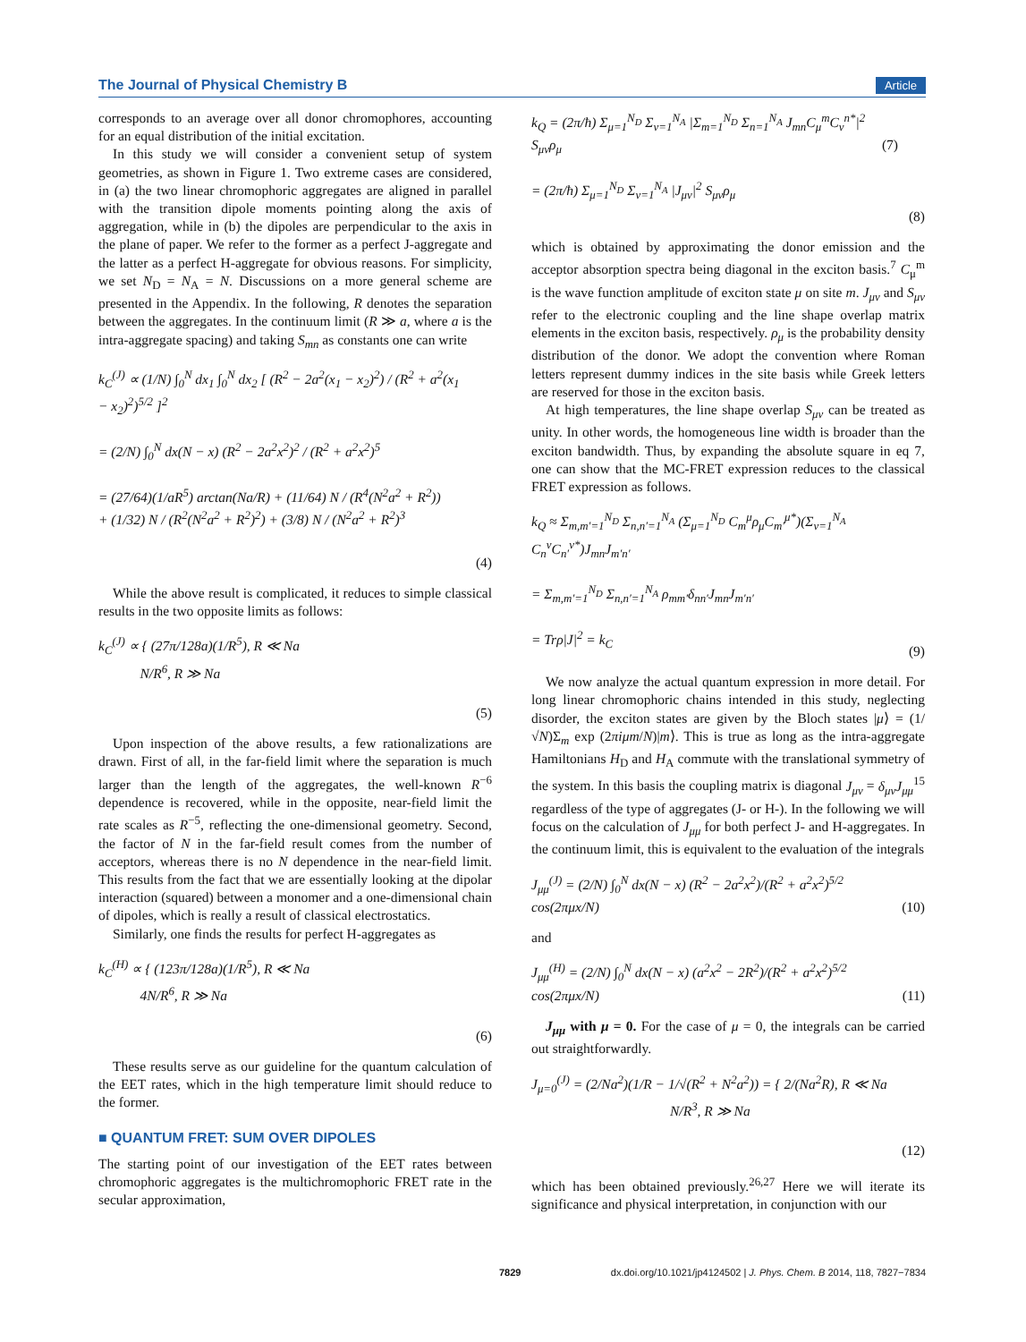The Journal of Physical Chemistry B Article
corresponds to an average over all donor chromophores, accounting for an equal distribution of the initial excitation.
In this study we will consider a convenient setup of system geometries, as shown in Figure 1. Two extreme cases are considered, in (a) the two linear chromophoric aggregates are aligned in parallel with the transition dipole moments pointing along the axis of aggregation, while in (b) the dipoles are perpendicular to the axis in the plane of paper. We refer to the former as a perfect J-aggregate and the latter as a perfect H-aggregate for obvious reasons. For simplicity, we set N<sub>D</sub> = N<sub>A</sub> = N. Discussions on a more general scheme are presented in the Appendix. In the following, R denotes the separation between the aggregates. In the continuum limit (R ≫ a, where a is the intra-aggregate spacing) and taking S<sub>mn</sub> as constants one can write
k<sub>C</sub><sup>(J)</sup> ∝ (1/N) ∫<sub>0</sub><sup>N</sup> dx<sub>1</sub> ∫<sub>0</sub><sup>N</sup> dx<sub>2</sub> [ (R<sup>2</sup> − 2a<sup>2</sup>(x<sub>1</sub> − x<sub>2</sub>)<sup>2</sup>) / (R<sup>2</sup> + a<sup>2</sup>(x<sub>1</sub> − x<sub>2</sub>)<sup>2</sup>)<sup>5/2</sup> ]<sup>2</sup>
= (2/N) ∫<sub>0</sub><sup>N</sup> dx(N − x) (R<sup>2</sup> − 2a<sup>2</sup>x<sup>2</sup>)<sup>2</sup> / (R<sup>2</sup> + a<sup>2</sup>x<sup>2</sup>)<sup>5</sup>
= (27/64)(1/aR<sup>5</sup>) arctan(Na/R) + (11/64) N / (R<sup>4</sup>(N<sup>2</sup>a<sup>2</sup> + R<sup>2</sup>))
+ (1/32) N / (R<sup>2</sup>(N<sup>2</sup>a<sup>2</sup> + R<sup>2</sup>)<sup>2</sup>) + (3/8) N / (N<sup>2</sup>a<sup>2</sup> + R<sup>2</sup>)<sup>3</sup>
(4)
While the above result is complicated, it reduces to simple classical results in the two opposite limits as follows:
k<sub>C</sub><sup>(J)</sup> ∝ { (27π/128a)(1/R<sup>5</sup>), R ≪ Na
N/R<sup>6</sup>, R ≫ Na
(5)
Upon inspection of the above results, a few rationalizations are drawn. First of all, in the far-field limit where the separation is much larger than the length of the aggregates, the well-known R<sup>−6</sup> dependence is recovered, while in the opposite, near-field limit the rate scales as R<sup>−5</sup>, reflecting the one-dimensional geometry. Second, the factor of N in the far-field result comes from the number of acceptors, whereas there is no N dependence in the near-field limit. This results from the fact that we are essentially looking at the dipolar interaction (squared) between a monomer and a one-dimensional chain of dipoles, which is really a result of classical electrostatics.
Similarly, one finds the results for perfect H-aggregates as
k<sub>C</sub><sup>(H)</sup> ∝ { (123π/128a)(1/R<sup>5</sup>), R ≪ Na
4N/R<sup>6</sup>, R ≫ Na
(6)
These results serve as our guideline for the quantum calculation of the EET rates, which in the high temperature limit should reduce to the former.
■ QUANTUM FRET: SUM OVER DIPOLES
The starting point of our investigation of the EET rates between chromophoric aggregates is the multichromophoric FRET rate in the secular approximation,
k<sub>Q</sub> = (2π/ħ) Σ<sub>μ=1</sub><sup>N<sub>D</sub></sup> Σ<sub>ν=1</sub><sup>N<sub>A</sub></sup> |Σ<sub>m=1</sub><sup>N<sub>D</sub></sup> Σ<sub>n=1</sub><sup>N<sub>A</sub></sup> J<sub>mn</sub>C<sub>μ</sub><sup>m</sup>C<sub>ν</sub><sup>n*</sup>|<sup>2</sup> S<sub>μν</sub>ρ<sub>μ</sub> (7)
= (2π/ħ) Σ<sub>μ=1</sub><sup>N<sub>D</sub></sup> Σ<sub>ν=1</sub><sup>N<sub>A</sub></sup> |J<sub>μν</sub>|<sup>2</sup> S<sub>μν</sub>ρ<sub>μ</sub>
(8)
which is obtained by approximating the donor emission and the acceptor absorption spectra being diagonal in the exciton basis.<sup>7</sup> C<sub>μ</sub><sup>m</sup> is the wave function amplitude of exciton state μ on site m. J<sub>μν</sub> and S<sub>μν</sub> refer to the electronic coupling and the line shape overlap matrix elements in the exciton basis, respectively. ρ<sub>μ</sub> is the probability density distribution of the donor. We adopt the convention where Roman letters represent dummy indices in the site basis while Greek letters are reserved for those in the exciton basis.
At high temperatures, the line shape overlap S<sub>μν</sub> can be treated as unity. In other words, the homogeneous line width is broader than the exciton bandwidth. Thus, by expanding the absolute square in eq 7, one can show that the MC-FRET expression reduces to the classical FRET expression as follows.
k<sub>Q</sub> ≈ Σ<sub>m,m′=1</sub><sup>N<sub>D</sub></sup> Σ<sub>n,n′=1</sub><sup>N<sub>A</sub></sup> (Σ<sub>μ=1</sub><sup>N<sub>D</sub></sup> C<sub>m</sub><sup>μ</sup>ρ<sub>μ</sub>C<sub>m′</sub><sup>μ*</sup>)(Σ<sub>ν=1</sub><sup>N<sub>A</sub></sup> C<sub>n</sub><sup>ν</sup>C<sub>n′</sub><sup>ν*</sup>)J<sub>mn</sub>J<sub>m′n′</sub>
= Σ<sub>m,m′=1</sub><sup>N<sub>D</sub></sup> Σ<sub>n,n′=1</sub><sup>N<sub>A</sub></sup> ρ<sub>mm′</sub>δ<sub>nn′</sub>J<sub>mn</sub>J<sub>m′n′</sub>
= Trρ|J|<sup>2</sup> = k<sub>C</sub>
(9)
We now analyze the actual quantum expression in more detail. For long linear chromophoric chains intended in this study, neglecting disorder, the exciton states are given by the Bloch states |μ⟩ = (1/√N)Σ<sub>m</sub> exp (2πiμm/N)|m⟩. This is true as long as the intra-aggregate Hamiltonians H<sub>D</sub> and H<sub>A</sub> commute with the translational symmetry of the system. In this basis the coupling matrix is diagonal J<sub>μν</sub> = δ<sub>μν</sub>J<sub>μμ</sub><sup>15</sup> regardless of the type of aggregates (J- or H-). In the following we will focus on the calculation of J<sub>μμ</sub> for both perfect J- and H-aggregates. In the continuum limit, this is equivalent to the evaluation of the integrals
J<sub>μμ</sub><sup>(J)</sup> = (2/N) ∫<sub>0</sub><sup>N</sup> dx(N − x) (R<sup>2</sup> − 2a<sup>2</sup>x<sup>2</sup>)/(R<sup>2</sup> + a<sup>2</sup>x<sup>2</sup>)<sup>5/2</sup> cos(2πμx/N)
(10)
and
J<sub>μμ</sub><sup>(H)</sup> = (2/N) ∫<sub>0</sub><sup>N</sup> dx(N − x) (a<sup>2</sup>x<sup>2</sup> − 2R<sup>2</sup>)/(R<sup>2</sup> + a<sup>2</sup>x<sup>2</sup>)<sup>5/2</sup> cos(2πμx/N)
(11)
J<sub>μμ</sub> with μ = 0. For the case of μ = 0, the integrals can be carried out straightforwardly.
J<sub>μ=0</sub><sup>(J)</sup> = (2/Na<sup>2</sup>)(1/R − 1/√(R<sup>2</sup> + N<sup>2</sup>a<sup>2</sup>)) = { 2/(Na<sup>2</sup>R), R ≪ Na
N/R<sup>3</sup>, R ≫ Na
(12)
which has been obtained previously.<sup>26,27</sup> Here we will iterate its significance and physical interpretation, in conjunction with our
7829 dx.doi.org/10.1021/jp4124502 | J. Phys. Chem. B 2014, 118, 7827−7834